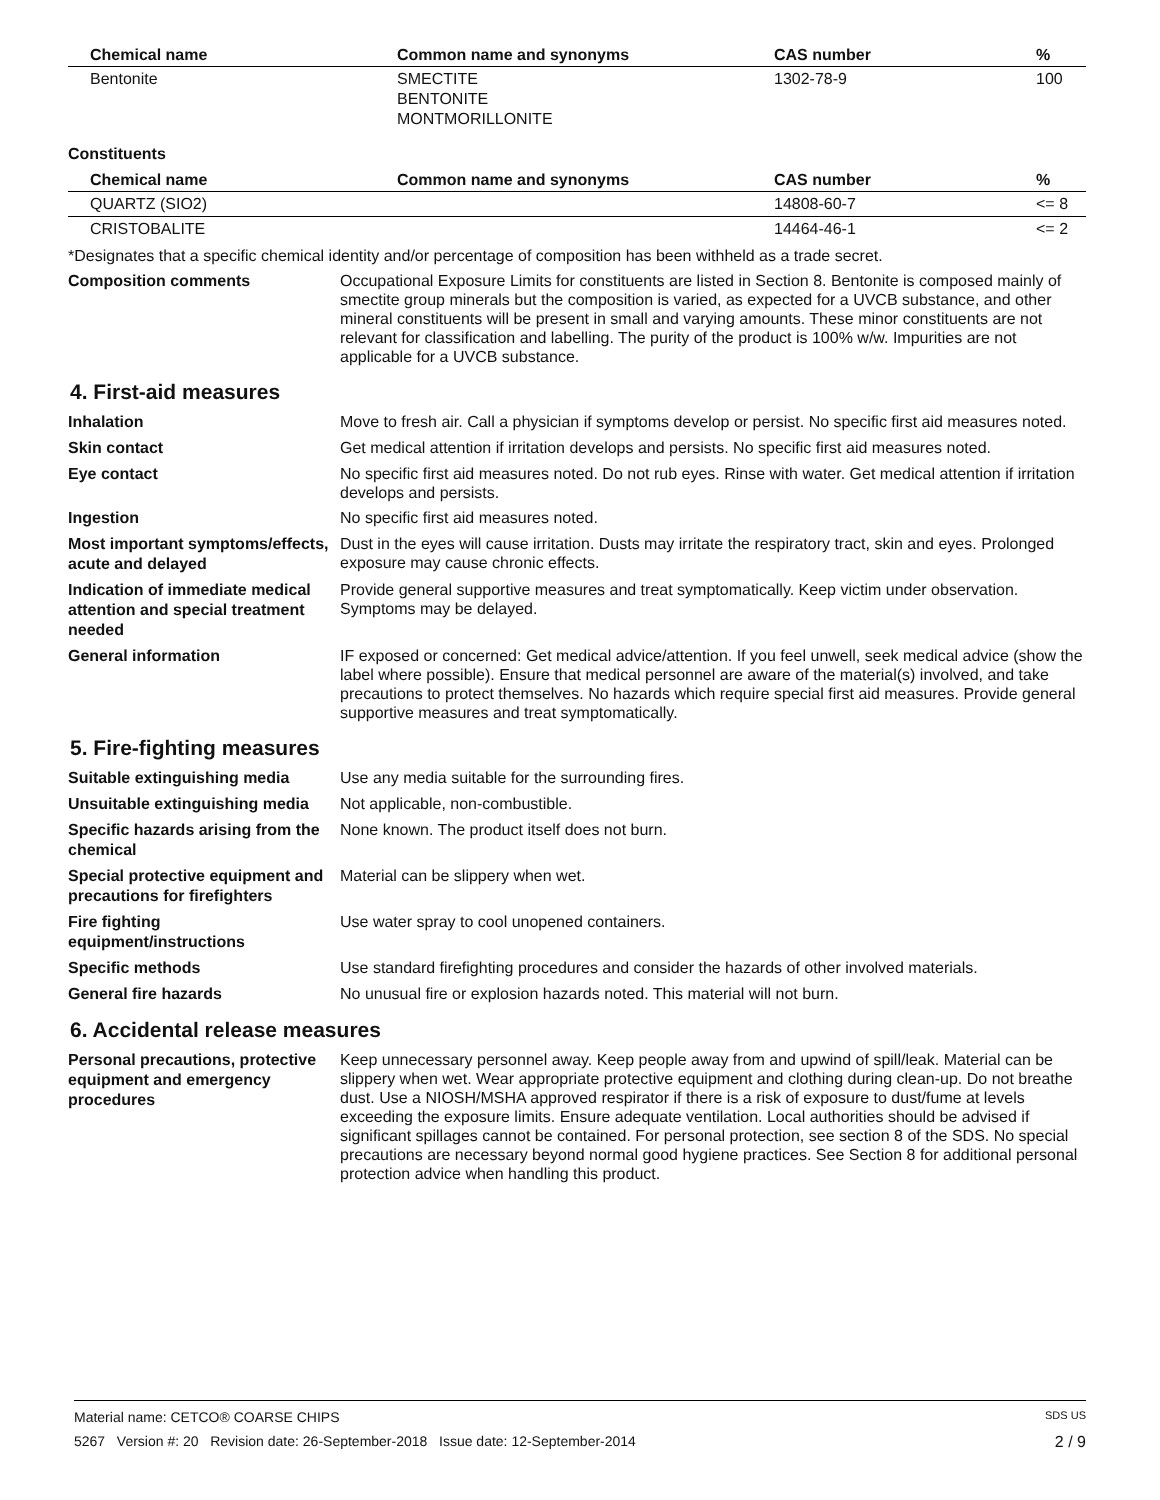| Chemical name | Common name and synonyms | CAS number | % |
| --- | --- | --- | --- |
| Bentonite | SMECTITE BENTONITE MONTMORILLONITE | 1302-78-9 | 100 |
Constituents
| Chemical name | Common name and synonyms | CAS number | % |
| --- | --- | --- | --- |
| QUARTZ (SIO2) | | 14808-60-7 | <= 8 |
| CRISTOBALITE | | 14464-46-1 | <= 2 |
*Designates that a specific chemical identity and/or percentage of composition has been withheld as a trade secret.
Composition comments
Occupational Exposure Limits for constituents are listed in Section 8. Bentonite is composed mainly of smectite group minerals but the composition is varied, as expected for a UVCB substance, and other mineral constituents will be present in small and varying amounts. These minor constituents are not relevant for classification and labelling. The purity of the product is 100% w/w. Impurities are not applicable for a UVCB substance.
4. First-aid measures
Inhalation
Move to fresh air. Call a physician if symptoms develop or persist. No specific first aid measures noted.
Skin contact
Get medical attention if irritation develops and persists. No specific first aid measures noted.
Eye contact
No specific first aid measures noted. Do not rub eyes. Rinse with water. Get medical attention if irritation develops and persists.
Ingestion
No specific first aid measures noted.
Most important symptoms/effects, acute and delayed
Dust in the eyes will cause irritation. Dusts may irritate the respiratory tract, skin and eyes. Prolonged exposure may cause chronic effects.
Indication of immediate medical attention and special treatment needed
Provide general supportive measures and treat symptomatically. Keep victim under observation. Symptoms may be delayed.
General information
IF exposed or concerned: Get medical advice/attention. If you feel unwell, seek medical advice (show the label where possible). Ensure that medical personnel are aware of the material(s) involved, and take precautions to protect themselves. No hazards which require special first aid measures. Provide general supportive measures and treat symptomatically.
5. Fire-fighting measures
Suitable extinguishing media
Use any media suitable for the surrounding fires.
Unsuitable extinguishing media
Not applicable, non-combustible.
Specific hazards arising from the chemical
None known. The product itself does not burn.
Special protective equipment and precautions for firefighters
Material can be slippery when wet.
Fire fighting equipment/instructions
Use water spray to cool unopened containers.
Specific methods
Use standard firefighting procedures and consider the hazards of other involved materials.
General fire hazards
No unusual fire or explosion hazards noted. This material will not burn.
6. Accidental release measures
Personal precautions, protective equipment and emergency procedures
Keep unnecessary personnel away. Keep people away from and upwind of spill/leak. Material can be slippery when wet. Wear appropriate protective equipment and clothing during clean-up. Do not breathe dust. Use a NIOSH/MSHA approved respirator if there is a risk of exposure to dust/fume at levels exceeding the exposure limits. Ensure adequate ventilation. Local authorities should be advised if significant spillages cannot be contained. For personal protection, see section 8 of the SDS. No special precautions are necessary beyond normal good hygiene practices. See Section 8 for additional personal protection advice when handling this product.
Material name: CETCO® COARSE CHIPS SDS US
5267 Version #: 20 Revision date: 26-September-2018 Issue date: 12-September-2014 2 / 9